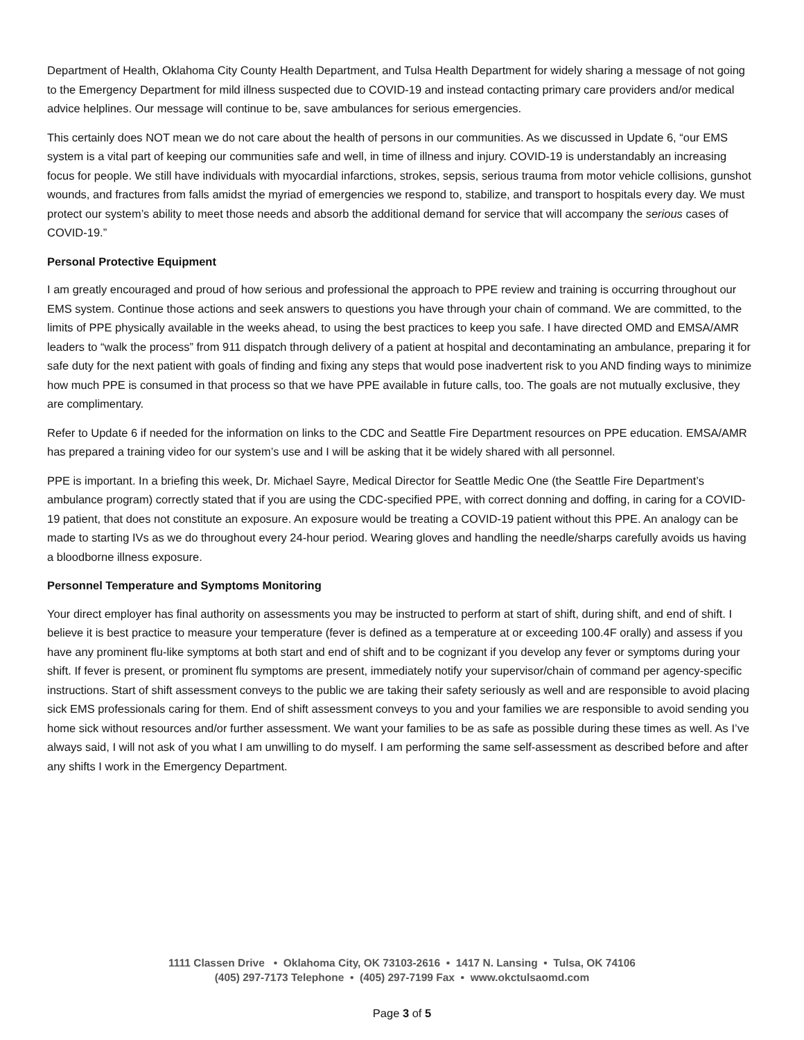Department of Health, Oklahoma City County Health Department, and Tulsa Health Department for widely sharing a message of not going to the Emergency Department for mild illness suspected due to COVID-19 and instead contacting primary care providers and/or medical advice helplines. Our message will continue to be, save ambulances for serious emergencies.
This certainly does NOT mean we do not care about the health of persons in our communities. As we discussed in Update 6, “our EMS system is a vital part of keeping our communities safe and well, in time of illness and injury. COVID-19 is understandably an increasing focus for people. We still have individuals with myocardial infarctions, strokes, sepsis, serious trauma from motor vehicle collisions, gunshot wounds, and fractures from falls amidst the myriad of emergencies we respond to, stabilize, and transport to hospitals every day. We must protect our system’s ability to meet those needs and absorb the additional demand for service that will accompany the serious cases of COVID-19.”
Personal Protective Equipment
I am greatly encouraged and proud of how serious and professional the approach to PPE review and training is occurring throughout our EMS system. Continue those actions and seek answers to questions you have through your chain of command. We are committed, to the limits of PPE physically available in the weeks ahead, to using the best practices to keep you safe. I have directed OMD and EMSA/AMR leaders to “walk the process” from 911 dispatch through delivery of a patient at hospital and decontaminating an ambulance, preparing it for safe duty for the next patient with goals of finding and fixing any steps that would pose inadvertent risk to you AND finding ways to minimize how much PPE is consumed in that process so that we have PPE available in future calls, too. The goals are not mutually exclusive, they are complimentary.
Refer to Update 6 if needed for the information on links to the CDC and Seattle Fire Department resources on PPE education. EMSA/AMR has prepared a training video for our system’s use and I will be asking that it be widely shared with all personnel.
PPE is important. In a briefing this week, Dr. Michael Sayre, Medical Director for Seattle Medic One (the Seattle Fire Department’s ambulance program) correctly stated that if you are using the CDC-specified PPE, with correct donning and doffing, in caring for a COVID-19 patient, that does not constitute an exposure. An exposure would be treating a COVID-19 patient without this PPE. An analogy can be made to starting IVs as we do throughout every 24-hour period. Wearing gloves and handling the needle/sharps carefully avoids us having a bloodborne illness exposure.
Personnel Temperature and Symptoms Monitoring
Your direct employer has final authority on assessments you may be instructed to perform at start of shift, during shift, and end of shift. I believe it is best practice to measure your temperature (fever is defined as a temperature at or exceeding 100.4F orally) and assess if you have any prominent flu-like symptoms at both start and end of shift and to be cognizant if you develop any fever or symptoms during your shift. If fever is present, or prominent flu symptoms are present, immediately notify your supervisor/chain of command per agency-specific instructions. Start of shift assessment conveys to the public we are taking their safety seriously as well and are responsible to avoid placing sick EMS professionals caring for them. End of shift assessment conveys to you and your families we are responsible to avoid sending you home sick without resources and/or further assessment. We want your families to be as safe as possible during these times as well. As I’ve always said, I will not ask of you what I am unwilling to do myself. I am performing the same self-assessment as described before and after any shifts I work in the Emergency Department.
1111 Classen Drive • Oklahoma City, OK 73103-2616 • 1417 N. Lansing • Tulsa, OK 74106
(405) 297-7173 Telephone • (405) 297-7199 Fax • www.okctulsaomd.com
Page 3 of 5